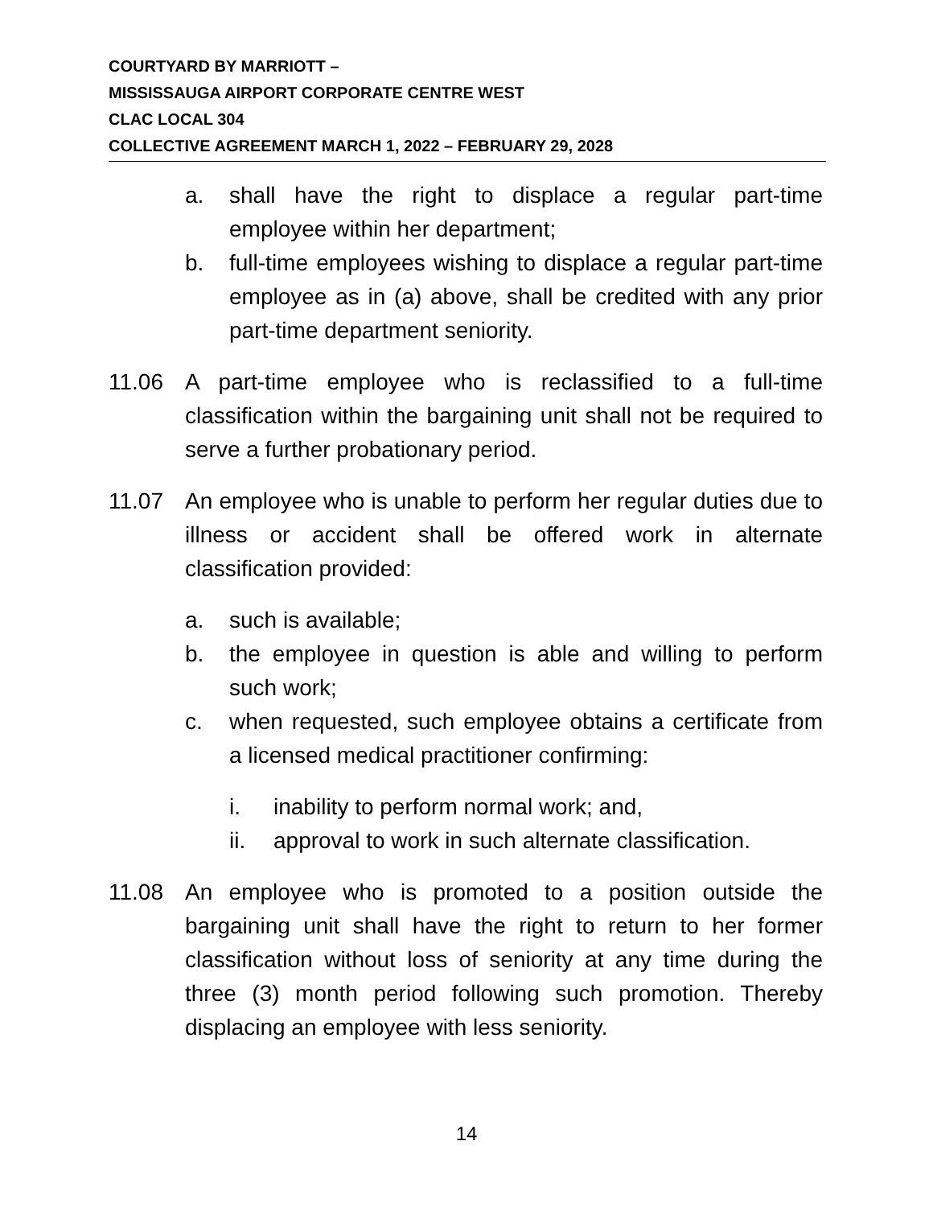COURTYARD BY MARRIOTT –
MISSISSAUGA AIRPORT CORPORATE CENTRE WEST
CLAC LOCAL 304
COLLECTIVE AGREEMENT MARCH 1, 2022 – FEBRUARY 29, 2028
a. shall have the right to displace a regular part-time employee within her department;
b. full-time employees wishing to displace a regular part-time employee as in (a) above, shall be credited with any prior part-time department seniority.
11.06 A part-time employee who is reclassified to a full-time classification within the bargaining unit shall not be required to serve a further probationary period.
11.07 An employee who is unable to perform her regular duties due to illness or accident shall be offered work in alternate classification provided:
a. such is available;
b. the employee in question is able and willing to perform such work;
c. when requested, such employee obtains a certificate from a licensed medical practitioner confirming:
i. inability to perform normal work; and,
ii. approval to work in such alternate classification.
11.08 An employee who is promoted to a position outside the bargaining unit shall have the right to return to her former classification without loss of seniority at any time during the three (3) month period following such promotion. Thereby displacing an employee with less seniority.
14